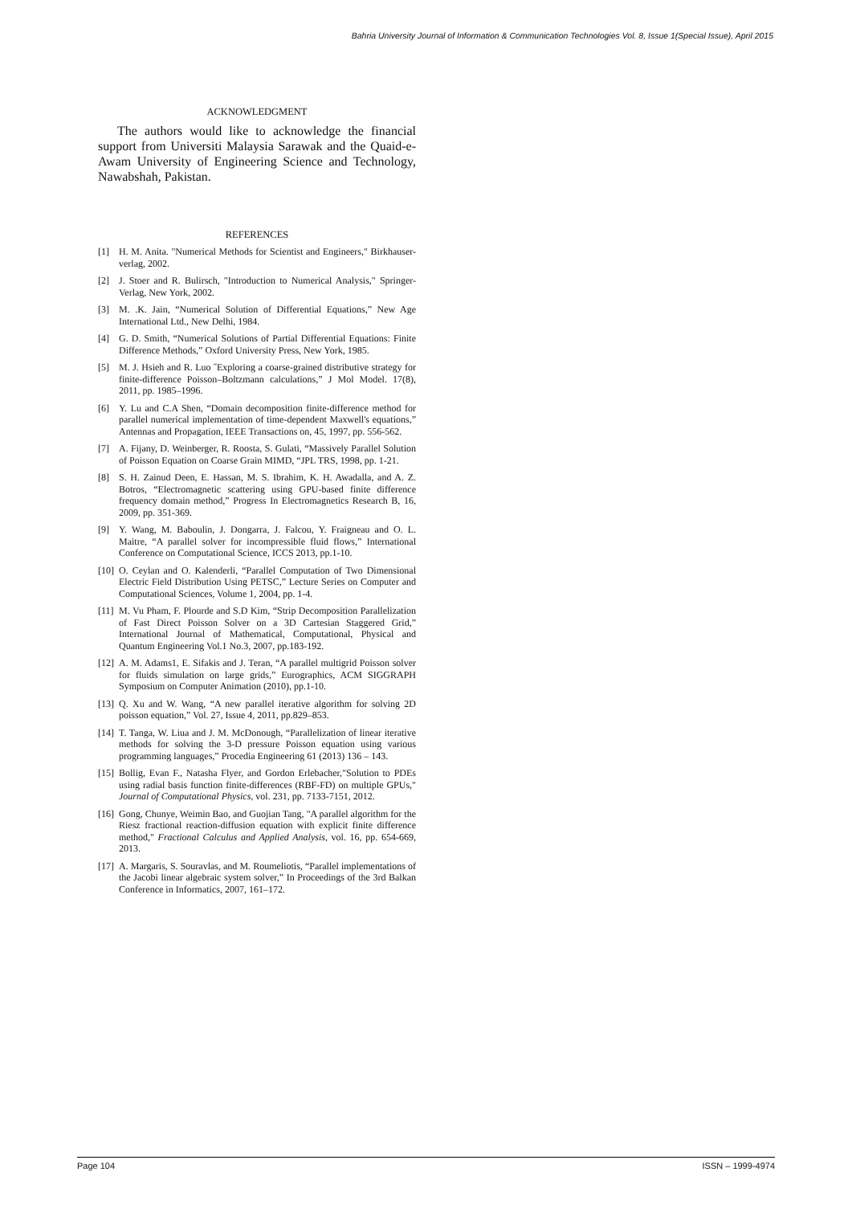Bahria University Journal of Information & Communication Technologies Vol. 8, Issue 1(Special Issue), April 2015
ACKNOWLEDGMENT
The authors would like to acknowledge the financial support from Universiti Malaysia Sarawak and the Quaid-e-Awam University of Engineering Science and Technology, Nawabshah, Pakistan.
REFERENCES
[1] H. M. Anita. "Numerical Methods for Scientist and Engineers," Birkhauser-verlag, 2002.
[2] J. Stoer and R. Bulirsch, "Introduction to Numerical Analysis," Springer-Verlag, New York, 2002.
[3] M. .K. Jain, “Numerical Solution of Differential Equations,” New Age International Ltd., New Delhi, 1984.
[4] G. D. Smith, “Numerical Solutions of Partial Differential Equations: Finite Difference Methods,” Oxford University Press, New York, 1985.
[5] M. J. Hsieh and R. Luo ˝Exploring a coarse-grained distributive strategy for finite-difference Poisson–Boltzmann calculations,” J Mol Model. 17(8), 2011, pp. 1985–1996.
[6] Y. Lu and C.A Shen, “Domain decomposition finite-difference method for parallel numerical implementation of time-dependent Maxwell's equations,” Antennas and Propagation, IEEE Transactions on, 45, 1997, pp. 556-562.
[7] A. Fijany, D. Weinberger, R. Roosta, S. Gulati, “Massively Parallel Solution of Poisson Equation on Coarse Grain MIMD, “JPL TRS, 1998, pp. 1-21.
[8] S. H. Zainud Deen, E. Hassan, M. S. Ibrahim, K. H. Awadalla, and A. Z. Botros, “Electromagnetic scattering using GPU-based finite difference frequency domain method,” Progress In Electromagnetics Research B, 16, 2009, pp. 351-369.
[9] Y. Wang, M. Baboulin, J. Dongarra, J. Falcou, Y. Fraigneau and O. L. Maitre, “A parallel solver for incompressible fluid flows,” International Conference on Computational Science, ICCS 2013, pp.1-10.
[10] O. Ceylan and O. Kalenderli, “Parallel Computation of Two Dimensional Electric Field Distribution Using PETSC,” Lecture Series on Computer and Computational Sciences, Volume 1, 2004, pp. 1-4.
[11] M. Vu Pham, F. Plourde and S.D Kim, “Strip Decomposition Parallelization of Fast Direct Poisson Solver on a 3D Cartesian Staggered Grid,” International Journal of Mathematical, Computational, Physical and Quantum Engineering Vol.1 No.3, 2007, pp.183-192.
[12] A. M. Adams1, E. Sifakis and J. Teran, “A parallel multigrid Poisson solver for fluids simulation on large grids,” Eurographics, ACM SIGGRAPH Symposium on Computer Animation (2010), pp.1-10.
[13] Q. Xu and W. Wang, “A new parallel iterative algorithm for solving 2D poisson equation,” Vol. 27, Issue 4, 2011, pp.829–853.
[14] T. Tanga, W. Liua and J. M. McDonough, “Parallelization of linear iterative methods for solving the 3-D pressure Poisson equation using various programming languages,” Procedia Engineering 61 (2013) 136 – 143.
[15] Bollig, Evan F., Natasha Flyer, and Gordon Erlebacher,"Solution to PDEs using radial basis function finite-differences (RBF-FD) on multiple GPUs," Journal of Computational Physics, vol. 231, pp. 7133-7151, 2012.
[16] Gong, Chunye, Weimin Bao, and Guojian Tang, "A parallel algorithm for the Riesz fractional reaction-diffusion equation with explicit finite difference method," Fractional Calculus and Applied Analysis, vol. 16, pp. 654-669, 2013.
[17] A. Margaris, S. Souravlas, and M. Roumeliotis, “Parallel implementations of the Jacobi linear algebraic system solver,” In Proceedings of the 3rd Balkan Conference in Informatics, 2007, 161–172.
Page 104 ISSN – 1999-4974